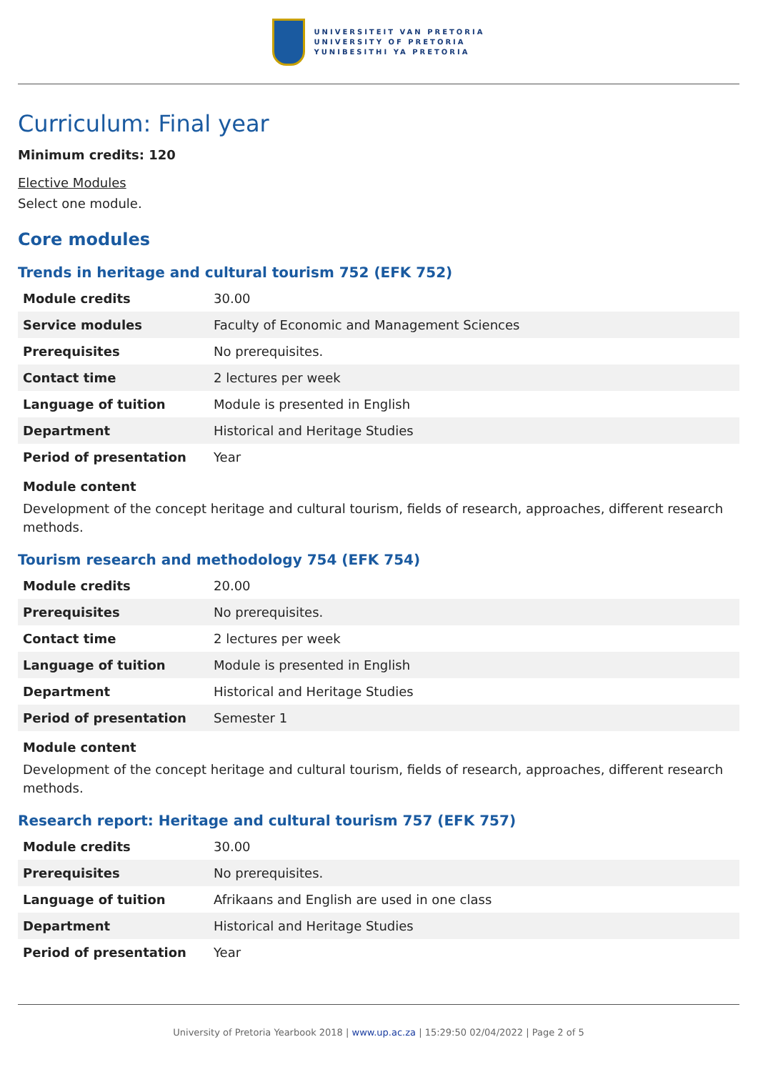UNIVERSITEIT VAN PRETORIA
UNIVERSITY OF PRETORIA
YUNIBESITHI YA PRETORIA
Curriculum: Final year
Minimum credits: 120
Elective Modules
Select one module.
Core modules
Trends in heritage and cultural tourism 752 (EFK 752)
| Module credits | 30.00 |
| Service modules | Faculty of Economic and Management Sciences |
| Prerequisites | No prerequisites. |
| Contact time | 2 lectures per week |
| Language of tuition | Module is presented in English |
| Department | Historical and Heritage Studies |
| Period of presentation | Year |
Module content
Development of the concept heritage and cultural tourism, fields of research, approaches, different research methods.
Tourism research and methodology 754 (EFK 754)
| Module credits | 20.00 |
| Prerequisites | No prerequisites. |
| Contact time | 2 lectures per week |
| Language of tuition | Module is presented in English |
| Department | Historical and Heritage Studies |
| Period of presentation | Semester 1 |
Module content
Development of the concept heritage and cultural tourism, fields of research, approaches, different research methods.
Research report: Heritage and cultural tourism 757 (EFK 757)
| Module credits | 30.00 |
| Prerequisites | No prerequisites. |
| Language of tuition | Afrikaans and English are used in one class |
| Department | Historical and Heritage Studies |
| Period of presentation | Year |
University of Pretoria Yearbook 2018 | www.up.ac.za | 15:29:50 02/04/2022 | Page 2 of 5